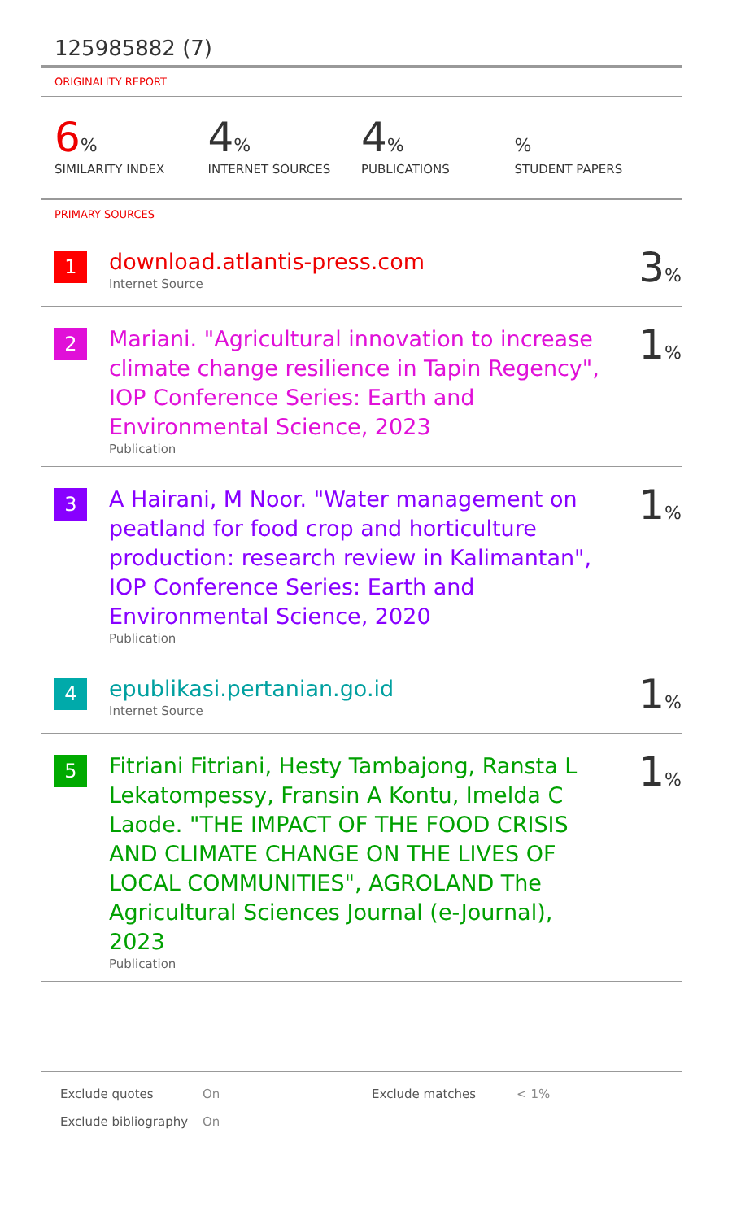125985882 (7)
ORIGINALITY REPORT
6%
SIMILARITY INDEX
4%
INTERNET SOURCES
4%
PUBLICATIONS
%
STUDENT PAPERS
PRIMARY SOURCES
1
download.atlantis-press.com
Internet Source
3%
2
Mariani. "Agricultural innovation to increase climate change resilience in Tapin Regency", IOP Conference Series: Earth and Environmental Science, 2023
Publication
1%
3
A Hairani, M Noor. "Water management on peatland for food crop and horticulture production: research review in Kalimantan", IOP Conference Series: Earth and Environmental Science, 2020
Publication
1%
4
epublikasi.pertanian.go.id
Internet Source
1%
5
Fitriani Fitriani, Hesty Tambajong, Ransta L Lekatompessy, Fransin A Kontu, Imelda C Laode. "THE IMPACT OF THE FOOD CRISIS AND CLIMATE CHANGE ON THE LIVES OF LOCAL COMMUNITIES", AGROLAND The Agricultural Sciences Journal (e-Journal), 2023
Publication
1%
| Exclude quotes | On | Exclude matches | < 1% |
| Exclude bibliography | On | | |